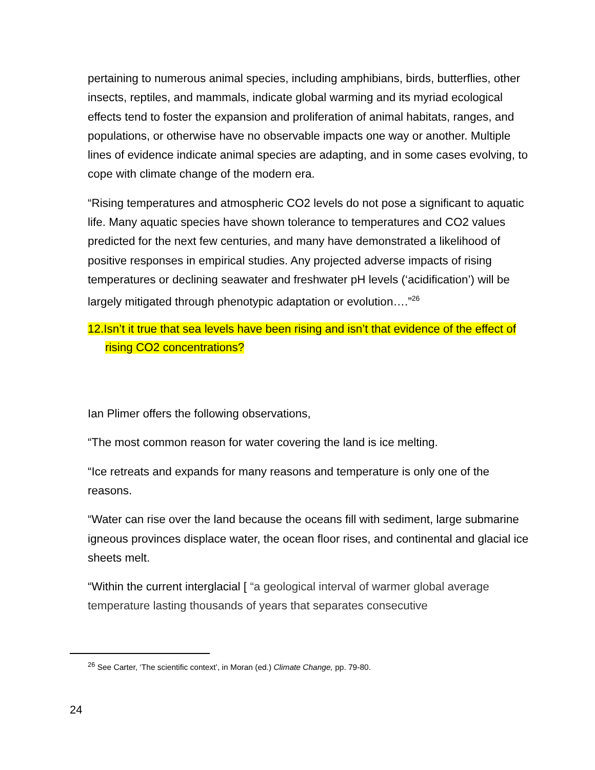pertaining to numerous animal species, including amphibians, birds, butterflies, other insects, reptiles, and mammals, indicate global warming and its myriad ecological effects tend to foster the expansion and proliferation of animal habitats, ranges, and populations, or otherwise have no observable impacts one way or another. Multiple lines of evidence indicate animal species are adapting, and in some cases evolving, to cope with climate change of the modern era.
“Rising temperatures and atmospheric CO2 levels do not pose a significant to aquatic life. Many aquatic species have shown tolerance to temperatures and CO2 values predicted for the next few centuries, and many have demonstrated a likelihood of positive responses in empirical studies. Any projected adverse impacts of rising temperatures or declining seawater and freshwater pH levels (‘acidification’) will be largely mitigated through phenotypic adaptation or evolution….”<sup>26</sup>
12.Isn’t it true that sea levels have been rising and isn’t that evidence of the effect of rising CO2 concentrations?
Ian Plimer offers the following observations,
“The most common reason for water covering the land is ice melting.
“Ice retreats and expands for many reasons and temperature is only one of the reasons.
“Water can rise over the land because the oceans fill with sediment, large submarine igneous provinces displace water, the ocean floor rises, and continental and glacial ice sheets melt.
“Within the current interglacial [ “a geological interval of warmer global average temperature lasting thousands of years that separates consecutive
<sup>26</sup> See Carter, ‘The scientific context’, in Moran (ed.) Climate Change, pp. 79-80.
24